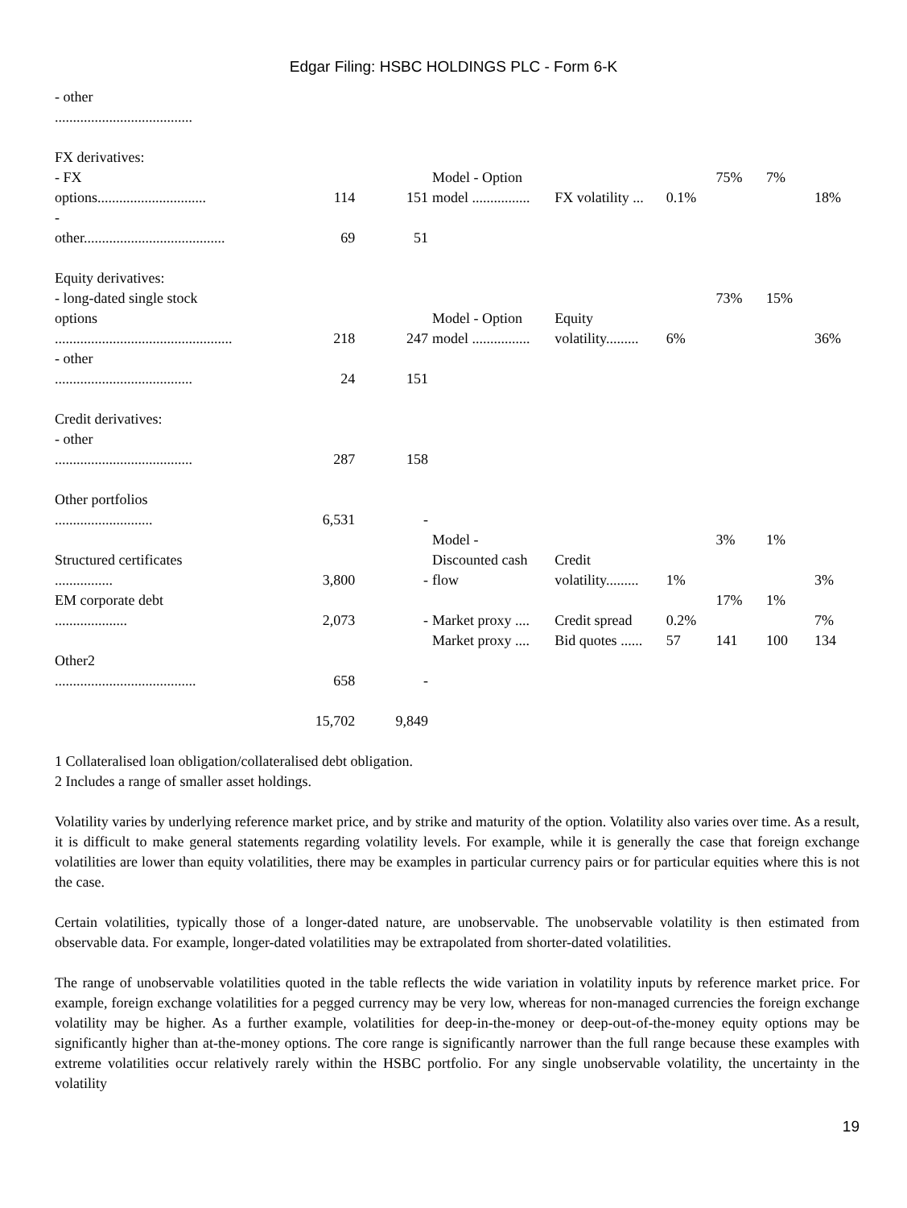Edgar Filing: HSBC HOLDINGS PLC - Form 6-K
| - other ...................................... | | | | | | | | |
| FX derivatives: | | | | | | | | |
| - FX options.............................. | 114 | 151 | Model - Option model ................ | FX volatility ... | 0.1% | 75% | 7% | 18% |
| - other....................................... | 69 | 51 | | | | | | |
| Equity derivatives: | | | | | | | | |
| - long-dated single stock options ................................................. | 218 | 247 | Model - Option model ................ | Equity volatility......... | 6% | 73% | 15% | 36% |
| - other ...................................... | 24 | 151 | | | | | | |
| Credit derivatives: | | | | | | | | |
| - other ...................................... | 287 | 158 | | | | | | |
| Other portfolios ........................... | 6,531 | - | | | | | | |
| Structured certificates ................ | 3,800 | - | Model - Discounted cash flow | Credit volatility......... | 1% | 3% | 1% | 3% |
| EM corporate debt .................... | 2,073 | - | Market proxy .... | Credit spread | 0.2% | 17% | 1% | 7% |
| | | | Market proxy .... | Bid quotes ...... | 57 | 141 | 100 | 134 |
| Other2 ....................................... | 658 | - | | | | | | |
| | 15,702 | 9,849 | | | | | | |
1 Collateralised loan obligation/collateralised debt obligation.
2 Includes a range of smaller asset holdings.
Volatility varies by underlying reference market price, and by strike and maturity of the option. Volatility also varies over time. As a result, it is difficult to make general statements regarding volatility levels. For example, while it is generally the case that foreign exchange volatilities are lower than equity volatilities, there may be examples in particular currency pairs or for particular equities where this is not the case.
Certain volatilities, typically those of a longer-dated nature, are unobservable. The unobservable volatility is then estimated from observable data. For example, longer-dated volatilities may be extrapolated from shorter-dated volatilities.
The range of unobservable volatilities quoted in the table reflects the wide variation in volatility inputs by reference market price. For example, foreign exchange volatilities for a pegged currency may be very low, whereas for non-managed currencies the foreign exchange volatility may be higher. As a further example, volatilities for deep-in-the-money or deep-out-of-the-money equity options may be significantly higher than at-the-money options. The core range is significantly narrower than the full range because these examples with extreme volatilities occur relatively rarely within the HSBC portfolio. For any single unobservable volatility, the uncertainty in the volatility
19